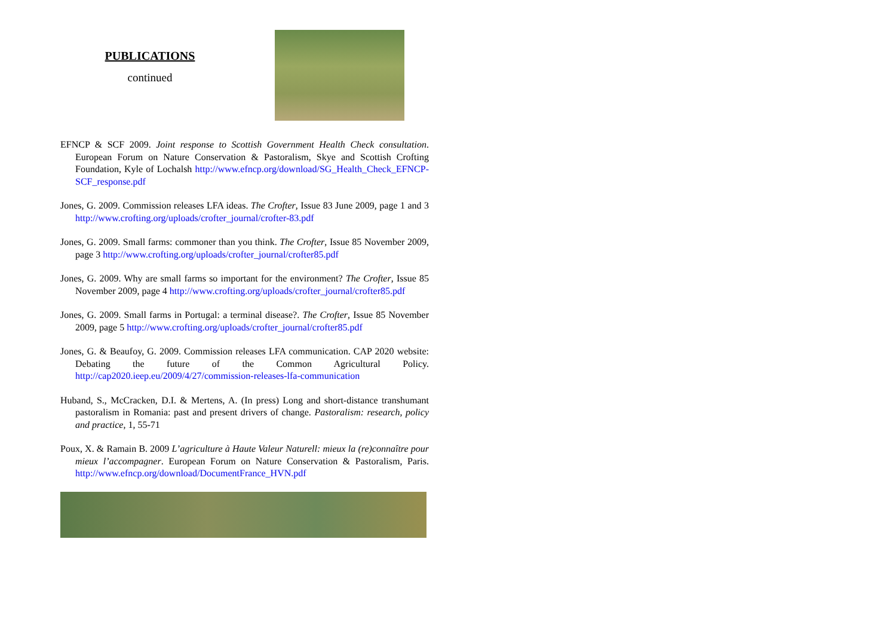PUBLICATIONS
continued
EFNCP & SCF 2009. Joint response to Scottish Government Health Check consultation. European Forum on Nature Conservation & Pastoralism, Skye and Scottish Crofting Foundation, Kyle of Lochalsh http://www.efncp.org/download/SG_Health_Check_EFNCP-SCF_response.pdf
Jones, G. 2009. Commission releases LFA ideas. The Crofter, Issue 83 June 2009, page 1 and 3 http://www.crofting.org/uploads/crofter_journal/crofter-83.pdf
Jones, G. 2009. Small farms: commoner than you think. The Crofter, Issue 85 November 2009, page 3 http://www.crofting.org/uploads/crofter_journal/crofter85.pdf
Jones, G. 2009. Why are small farms so important for the environment? The Crofter, Issue 85 November 2009, page 4 http://www.crofting.org/uploads/crofter_journal/crofter85.pdf
Jones, G. 2009. Small farms in Portugal: a terminal disease?. The Crofter, Issue 85 November 2009, page 5 http://www.crofting.org/uploads/crofter_journal/crofter85.pdf
Jones, G. & Beaufoy, G. 2009. Commission releases LFA communication. CAP 2020 website: Debating the future of the Common Agricultural Policy. http://cap2020.ieep.eu/2009/4/27/commission-releases-lfa-communication
Huband, S., McCracken, D.I. & Mertens, A. (In press) Long and short-distance transhumant pastoralism in Romania: past and present drivers of change. Pastoralism: research, policy and practice, 1, 55-71
Poux, X. & Ramain B. 2009 L’agriculture à Haute Valeur Naturell: mieux la (re)connaître pour mieux l’accompagner. European Forum on Nature Conservation & Pastoralism, Paris. http://www.efncp.org/download/DocumentFrance_HVN.pdf